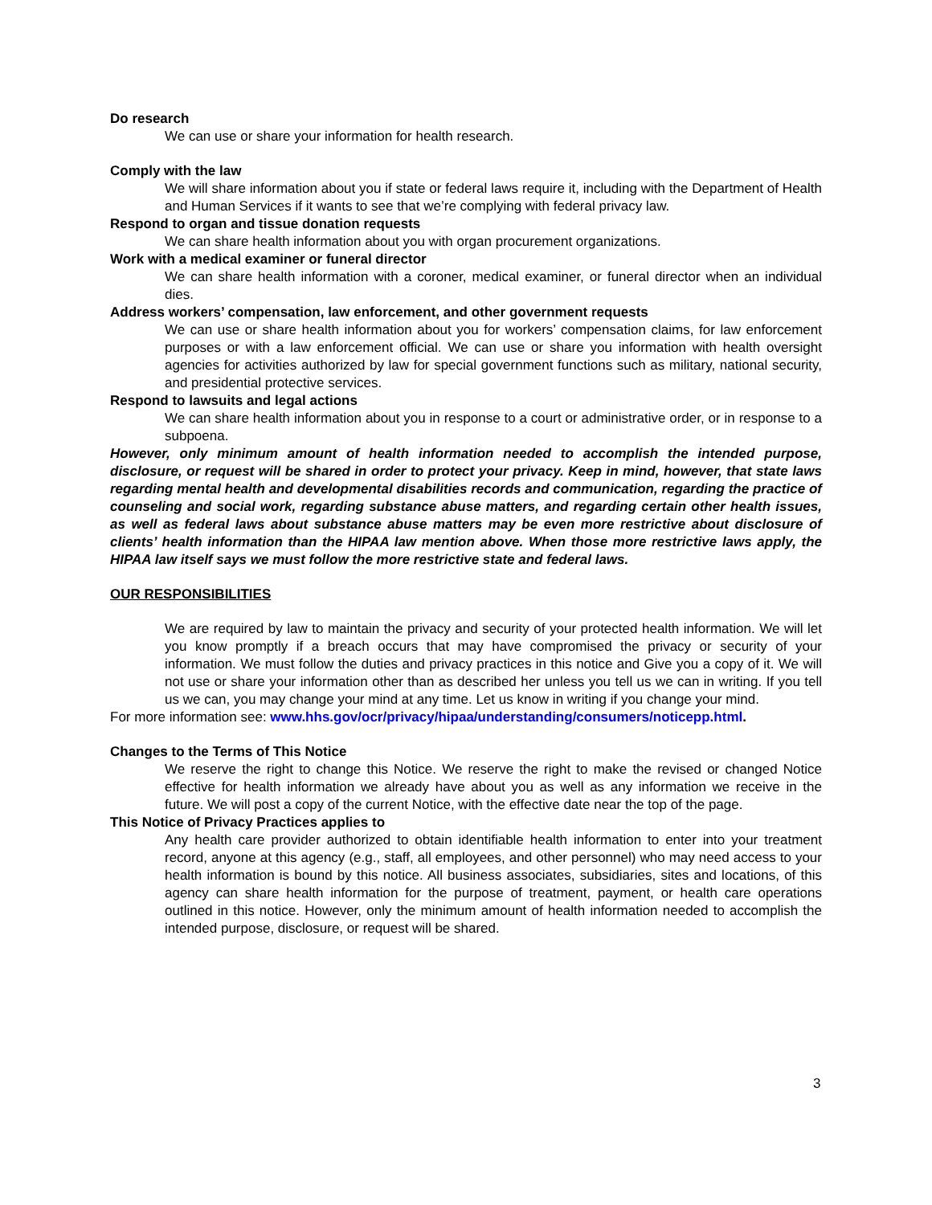Do research
We can use or share your information for health research.
Comply with the law
We will share information about you if state or federal laws require it, including with the Department of Health and Human Services if it wants to see that we’re complying with federal privacy law.
Respond to organ and tissue donation requests
We can share health information about you with organ procurement organizations.
Work with a medical examiner or funeral director
We can share health information with a coroner, medical examiner, or funeral director when an individual dies.
Address workers’ compensation, law enforcement, and other government requests
We can use or share health information about you for workers’ compensation claims, for law enforcement purposes or with a law enforcement official. We can use or share you information with health oversight agencies for activities authorized by law for special government functions such as military, national security, and presidential protective services.
Respond to lawsuits and legal actions
We can share health information about you in response to a court or administrative order, or in response to a subpoena.
However, only minimum amount of health information needed to accomplish the intended purpose, disclosure, or request will be shared in order to protect your privacy. Keep in mind, however, that state laws regarding mental health and developmental disabilities records and communication, regarding the practice of counseling and social work, regarding substance abuse matters, and regarding certain other health issues, as well as federal laws about substance abuse matters may be even more restrictive about disclosure of clients’ health information than the HIPAA law mention above. When those more restrictive laws apply, the HIPAA law itself says we must follow the more restrictive state and federal laws.
OUR RESPONSIBILITIES
We are required by law to maintain the privacy and security of your protected health information. We will let you know promptly if a breach occurs that may have compromised the privacy or security of your information. We must follow the duties and privacy practices in this notice and Give you a copy of it. We will not use or share your information other than as described her unless you tell us we can in writing. If you tell us we can, you may change your mind at any time. Let us know in writing if you change your mind.
For more information see: www.hhs.gov/ocr/privacy/hipaa/understanding/consumers/noticepp.html.
Changes to the Terms of This Notice
We reserve the right to change this Notice. We reserve the right to make the revised or changed Notice effective for health information we already have about you as well as any information we receive in the future. We will post a copy of the current Notice, with the effective date near the top of the page.
This Notice of Privacy Practices applies to
Any health care provider authorized to obtain identifiable health information to enter into your treatment record, anyone at this agency (e.g., staff, all employees, and other personnel) who may need access to your health information is bound by this notice. All business associates, subsidiaries, sites and locations, of this agency can share health information for the purpose of treatment, payment, or health care operations outlined in this notice. However, only the minimum amount of health information needed to accomplish the intended purpose, disclosure, or request will be shared.
3